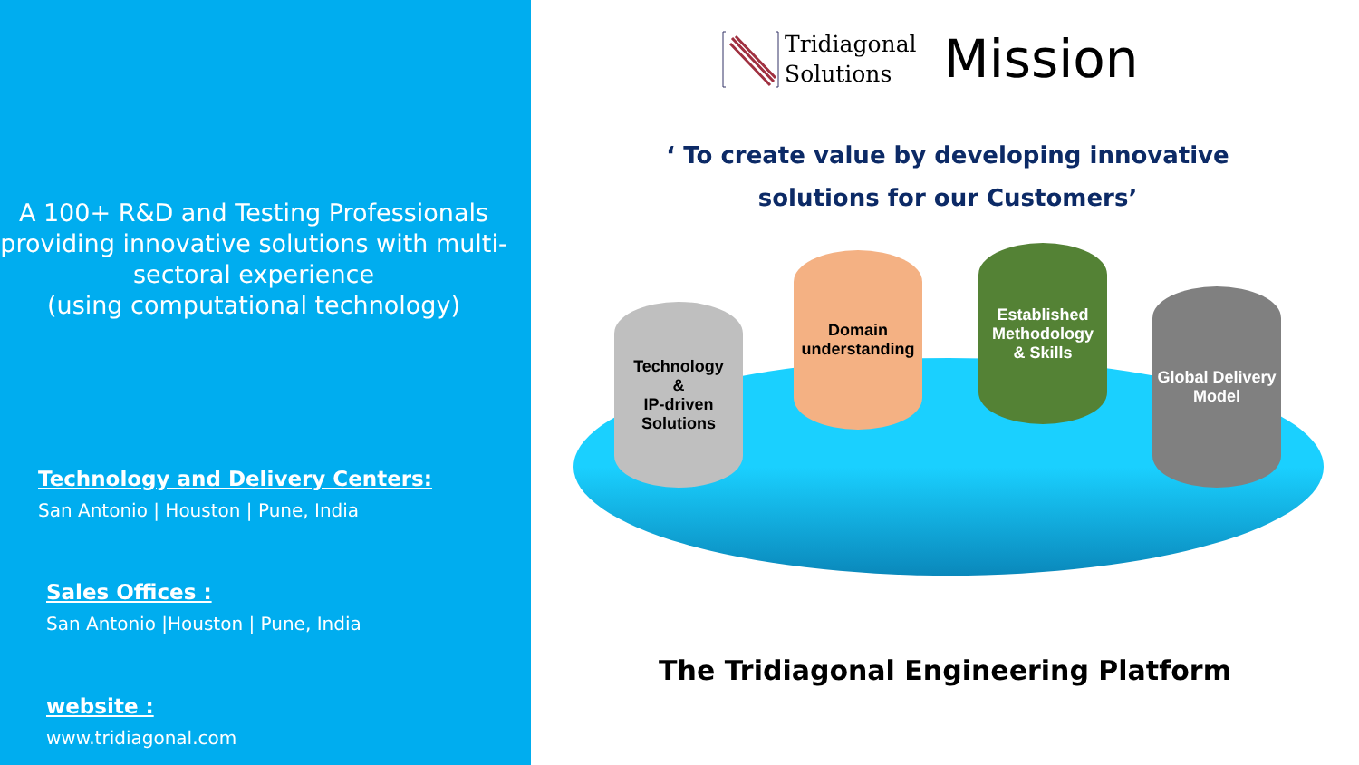A 100+ R&D and Testing Professionals providing innovative solutions with multi-sectoral experience
(using computational technology)
Technology and Delivery Centers:
San Antonio | Houston | Pune, India
Sales Offices :
San Antonio |Houston | Pune, India
website :
www.tridiagonal.com
Tridiagonal
Solutions
Mission
‘ To create value by developing innovative solutions for our Customers’
Technology
&
IP-driven
Solutions
Domain
understanding
Established
Methodology
& Skills
Global Delivery
Model
The Tridiagonal Engineering Platform